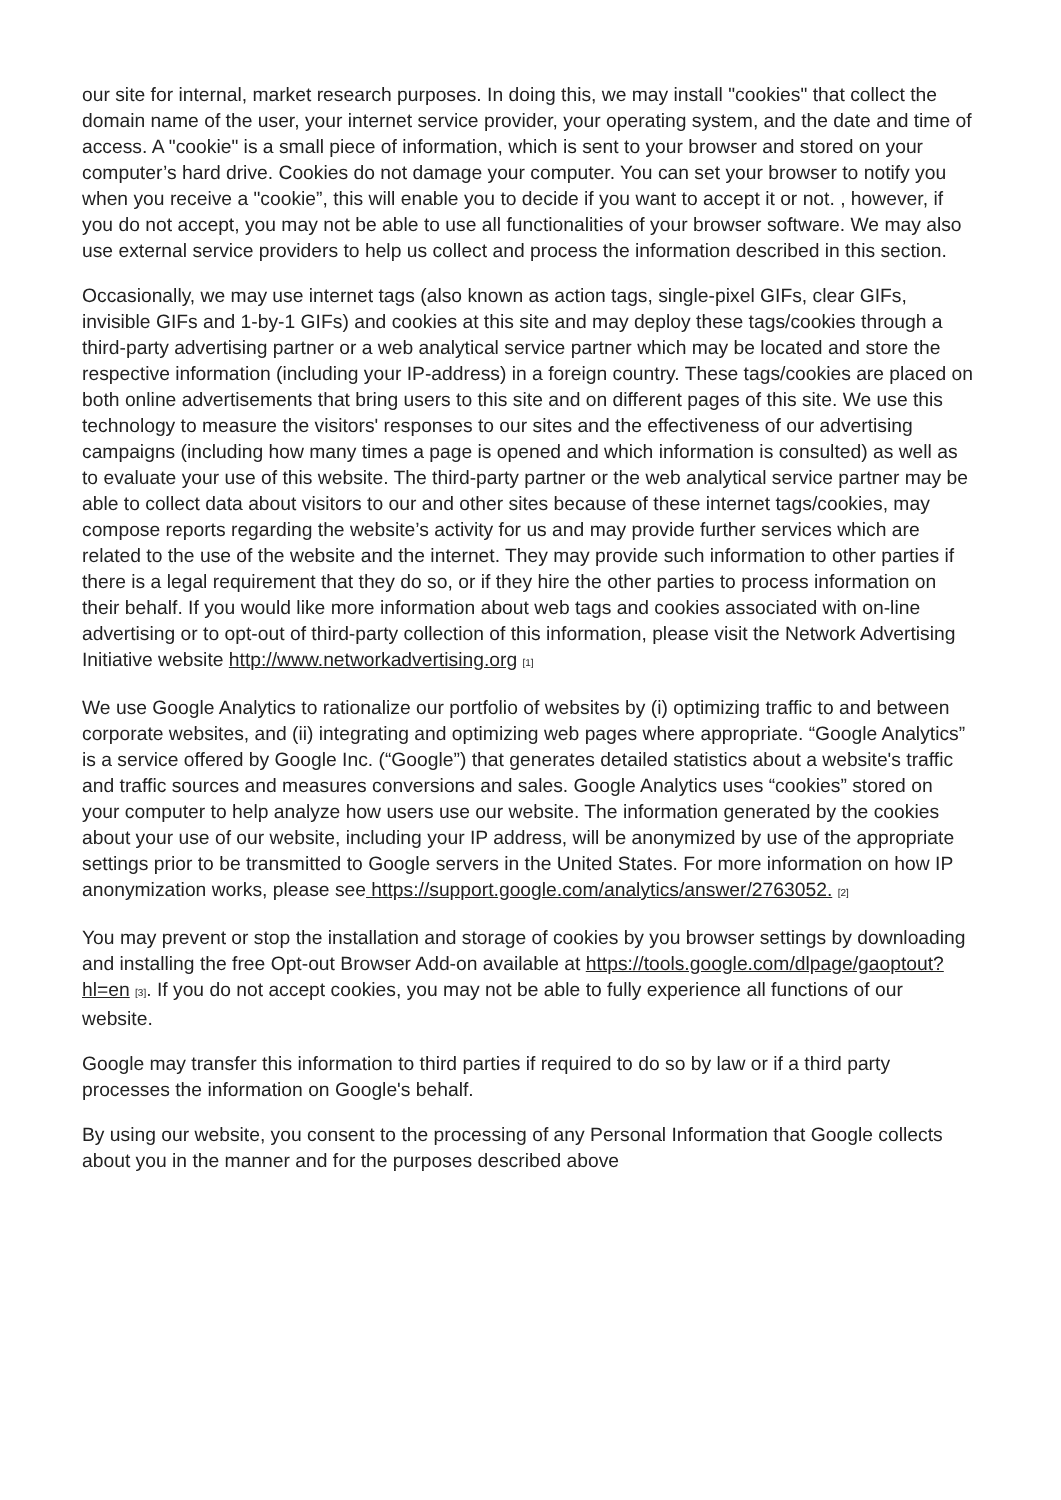our site for internal, market research purposes. In doing this, we may install "cookies" that collect the domain name of the user, your internet service provider, your operating system, and the date and time of access. A "cookie" is a small piece of information, which is sent to your browser and stored on your computer’s hard drive. Cookies do not damage your computer. You can set your browser to notify you when you receive a "cookie”, this will enable you to decide if you want to accept it or not. , however, if you do not accept, you may not be able to use all functionalities of your browser software. We may also use external service providers to help us collect and process the information described in this section.
Occasionally, we may use internet tags (also known as action tags, single-pixel GIFs, clear GIFs, invisible GIFs and 1-by-1 GIFs) and cookies at this site and may deploy these tags/cookies through a third-party advertising partner or a web analytical service partner which may be located and store the respective information (including your IP-address) in a foreign country. These tags/cookies are placed on both online advertisements that bring users to this site and on different pages of this site. We use this technology to measure the visitors' responses to our sites and the effectiveness of our advertising campaigns (including how many times a page is opened and which information is consulted) as well as to evaluate your use of this website. The third-party partner or the web analytical service partner may be able to collect data about visitors to our and other sites because of these internet tags/cookies, may compose reports regarding the website’s activity for us and may provide further services which are related to the use of the website and the internet. They may provide such information to other parties if there is a legal requirement that they do so, or if they hire the other parties to process information on their behalf. If you would like more information about web tags and cookies associated with on-line advertising or to opt-out of third-party collection of this information, please visit the Network Advertising Initiative website http://www.networkadvertising.org [1]
We use Google Analytics to rationalize our portfolio of websites by (i) optimizing traffic to and between corporate websites, and (ii) integrating and optimizing web pages where appropriate. “Google Analytics” is a service offered by Google Inc. (“Google”) that generates detailed statistics about a website's traffic and traffic sources and measures conversions and sales. Google Analytics uses “cookies” stored on your computer to help analyze how users use our website. The information generated by the cookies about your use of our website, including your IP address, will be anonymized by use of the appropriate settings prior to be transmitted to Google servers in the United States. For more information on how IP anonymization works, please see https://support.google.com/analytics/answer/2763052. [2]
You may prevent or stop the installation and storage of cookies by you browser settings by downloading and installing the free Opt-out Browser Add-on available at https://tools.google.com/dlpage/gaoptout?hl=en [3]. If you do not accept cookies, you may not be able to fully experience all functions of our website.
Google may transfer this information to third parties if required to do so by law or if a third party processes the information on Google's behalf.
By using our website, you consent to the processing of any Personal Information that Google collects about you in the manner and for the purposes described above